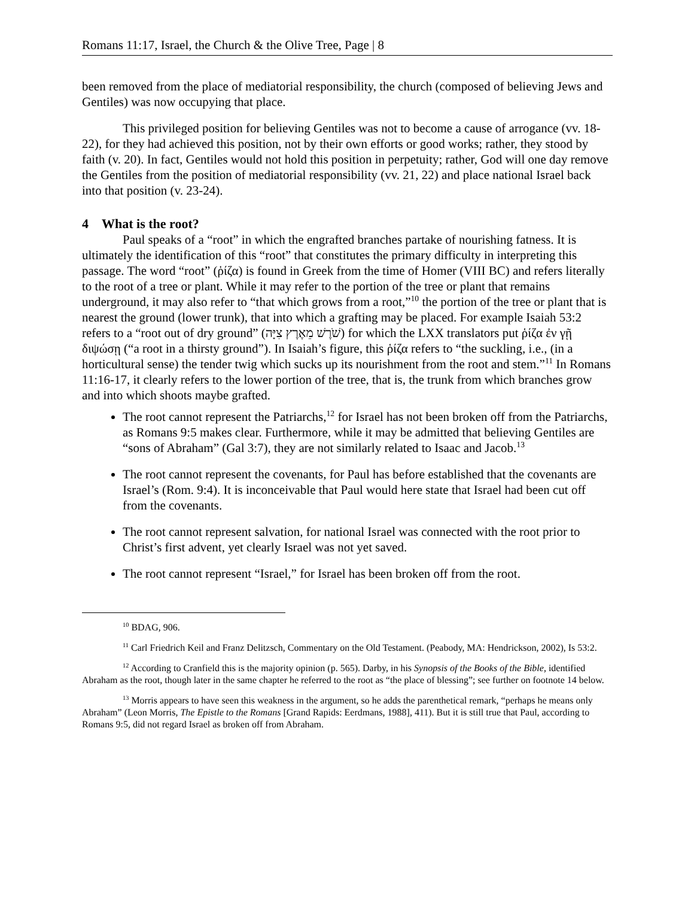Romans 11:17, Israel, the Church & the Olive Tree, Page | 8
been removed from the place of mediatorial responsibility, the church (composed of believing Jews and Gentiles) was now occupying that place.
This privileged position for believing Gentiles was not to become a cause of arrogance (vv. 18-22), for they had achieved this position, not by their own efforts or good works; rather, they stood by faith (v. 20). In fact, Gentiles would not hold this position in perpetuity; rather, God will one day remove the Gentiles from the position of mediatorial responsibility (vv. 21, 22) and place national Israel back into that position (v. 23-24).
4 What is the root?
Paul speaks of a “root” in which the engrafted branches partake of nourishing fatness. It is ultimately the identification of this “root” that constitutes the primary difficulty in interpreting this passage. The word “root” (ῥίζα) is found in Greek from the time of Homer (VIII BC) and refers literally to the root of a tree or plant. While it may refer to the portion of the tree or plant that remains underground, it may also refer to “that which grows from a root,”<sup>10</sup> the portion of the tree or plant that is nearest the ground (lower trunk), that into which a grafting may be placed. For example Isaiah 53:2 refers to a “root out of dry ground” (שֹׁרֶשׁ מֵאֶרֶץ צִיָּה) for which the LXX translators put ῥίζα ἐν γῇ διψώσῃ (“a root in a thirsty ground”). In Isaiah’s figure, this ῥίζα refers to “the suckling, i.e., (in a horticultural sense) the tender twig which sucks up its nourishment from the root and stem.”<sup>11</sup> In Romans 11:16-17, it clearly refers to the lower portion of the tree, that is, the trunk from which branches grow and into which shoots maybe grafted.
The root cannot represent the Patriarchs,<sup>12</sup> for Israel has not been broken off from the Patriarchs, as Romans 9:5 makes clear. Furthermore, while it may be admitted that believing Gentiles are “sons of Abraham” (Gal 3:7), they are not similarly related to Isaac and Jacob.<sup>13</sup>
The root cannot represent the covenants, for Paul has before established that the covenants are Israel’s (Rom. 9:4). It is inconceivable that Paul would here state that Israel had been cut off from the covenants.
The root cannot represent salvation, for national Israel was connected with the root prior to Christ’s first advent, yet clearly Israel was not yet saved.
The root cannot represent “Israel,” for Israel has been broken off from the root.
<sup>10</sup> BDAG, 906.
<sup>11</sup> Carl Friedrich Keil and Franz Delitzsch, Commentary on the Old Testament. (Peabody, MA: Hendrickson, 2002), Is 53:2.
<sup>12</sup> According to Cranfield this is the majority opinion (p. 565). Darby, in his Synopsis of the Books of the Bible, identified Abraham as the root, though later in the same chapter he referred to the root as “the place of blessing”; see further on footnote 14 below.
<sup>13</sup> Morris appears to have seen this weakness in the argument, so he adds the parenthetical remark, “perhaps he means only Abraham” (Leon Morris, The Epistle to the Romans [Grand Rapids: Eerdmans, 1988], 411). But it is still true that Paul, according to Romans 9:5, did not regard Israel as broken off from Abraham.